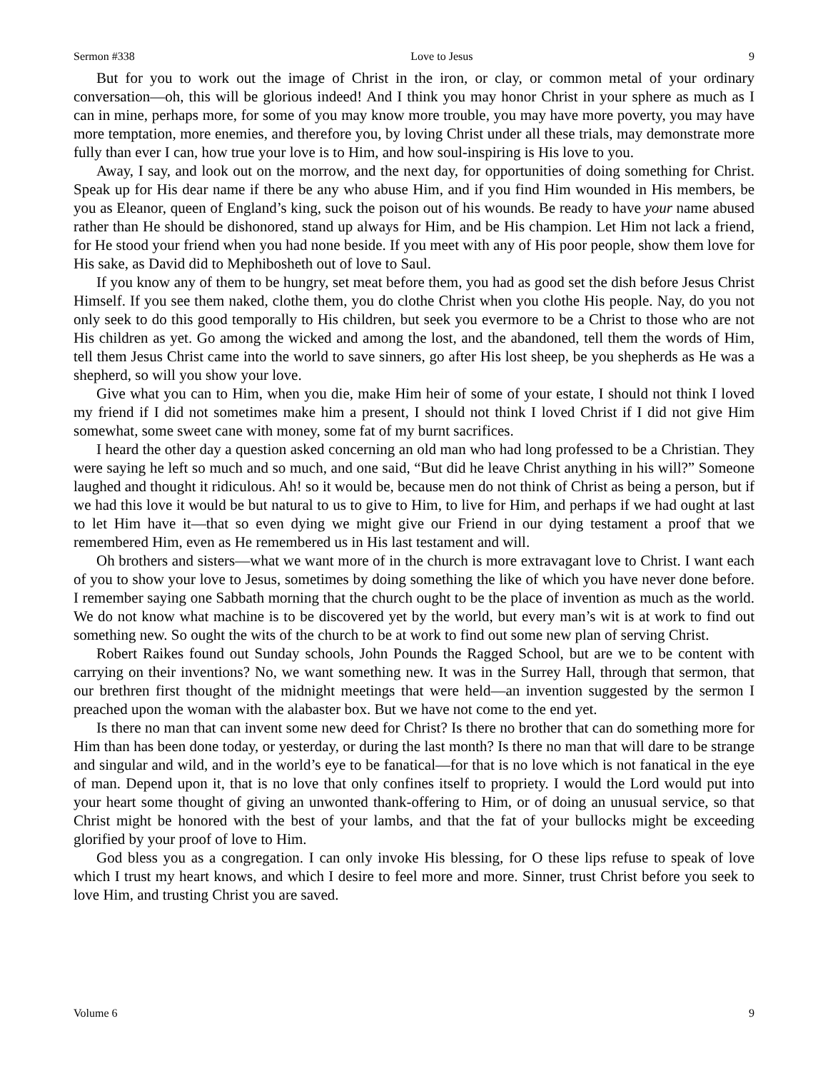Sermon #338 Love to Jesus 9
But for you to work out the image of Christ in the iron, or clay, or common metal of your ordinary conversation—oh, this will be glorious indeed! And I think you may honor Christ in your sphere as much as I can in mine, perhaps more, for some of you may know more trouble, you may have more poverty, you may have more temptation, more enemies, and therefore you, by loving Christ under all these trials, may demonstrate more fully than ever I can, how true your love is to Him, and how soul-inspiring is His love to you.
Away, I say, and look out on the morrow, and the next day, for opportunities of doing something for Christ. Speak up for His dear name if there be any who abuse Him, and if you find Him wounded in His members, be you as Eleanor, queen of England’s king, suck the poison out of his wounds. Be ready to have your name abused rather than He should be dishonored, stand up always for Him, and be His champion. Let Him not lack a friend, for He stood your friend when you had none beside. If you meet with any of His poor people, show them love for His sake, as David did to Mephibosheth out of love to Saul.
If you know any of them to be hungry, set meat before them, you had as good set the dish before Jesus Christ Himself. If you see them naked, clothe them, you do clothe Christ when you clothe His people. Nay, do you not only seek to do this good temporally to His children, but seek you evermore to be a Christ to those who are not His children as yet. Go among the wicked and among the lost, and the abandoned, tell them the words of Him, tell them Jesus Christ came into the world to save sinners, go after His lost sheep, be you shepherds as He was a shepherd, so will you show your love.
Give what you can to Him, when you die, make Him heir of some of your estate, I should not think I loved my friend if I did not sometimes make him a present, I should not think I loved Christ if I did not give Him somewhat, some sweet cane with money, some fat of my burnt sacrifices.
I heard the other day a question asked concerning an old man who had long professed to be a Christian. They were saying he left so much and so much, and one said, “But did he leave Christ anything in his will?” Someone laughed and thought it ridiculous. Ah! so it would be, because men do not think of Christ as being a person, but if we had this love it would be but natural to us to give to Him, to live for Him, and perhaps if we had ought at last to let Him have it—that so even dying we might give our Friend in our dying testament a proof that we remembered Him, even as He remembered us in His last testament and will.
Oh brothers and sisters—what we want more of in the church is more extravagant love to Christ. I want each of you to show your love to Jesus, sometimes by doing something the like of which you have never done before. I remember saying one Sabbath morning that the church ought to be the place of invention as much as the world. We do not know what machine is to be discovered yet by the world, but every man’s wit is at work to find out something new. So ought the wits of the church to be at work to find out some new plan of serving Christ.
Robert Raikes found out Sunday schools, John Pounds the Ragged School, but are we to be content with carrying on their inventions? No, we want something new. It was in the Surrey Hall, through that sermon, that our brethren first thought of the midnight meetings that were held—an invention suggested by the sermon I preached upon the woman with the alabaster box. But we have not come to the end yet.
Is there no man that can invent some new deed for Christ? Is there no brother that can do something more for Him than has been done today, or yesterday, or during the last month? Is there no man that will dare to be strange and singular and wild, and in the world’s eye to be fanatical—for that is no love which is not fanatical in the eye of man. Depend upon it, that is no love that only confines itself to propriety. I would the Lord would put into your heart some thought of giving an unwonted thank-offering to Him, or of doing an unusual service, so that Christ might be honored with the best of your lambs, and that the fat of your bullocks might be exceeding glorified by your proof of love to Him.
God bless you as a congregation. I can only invoke His blessing, for O these lips refuse to speak of love which I trust my heart knows, and which I desire to feel more and more. Sinner, trust Christ before you seek to love Him, and trusting Christ you are saved.
Volume 6 9